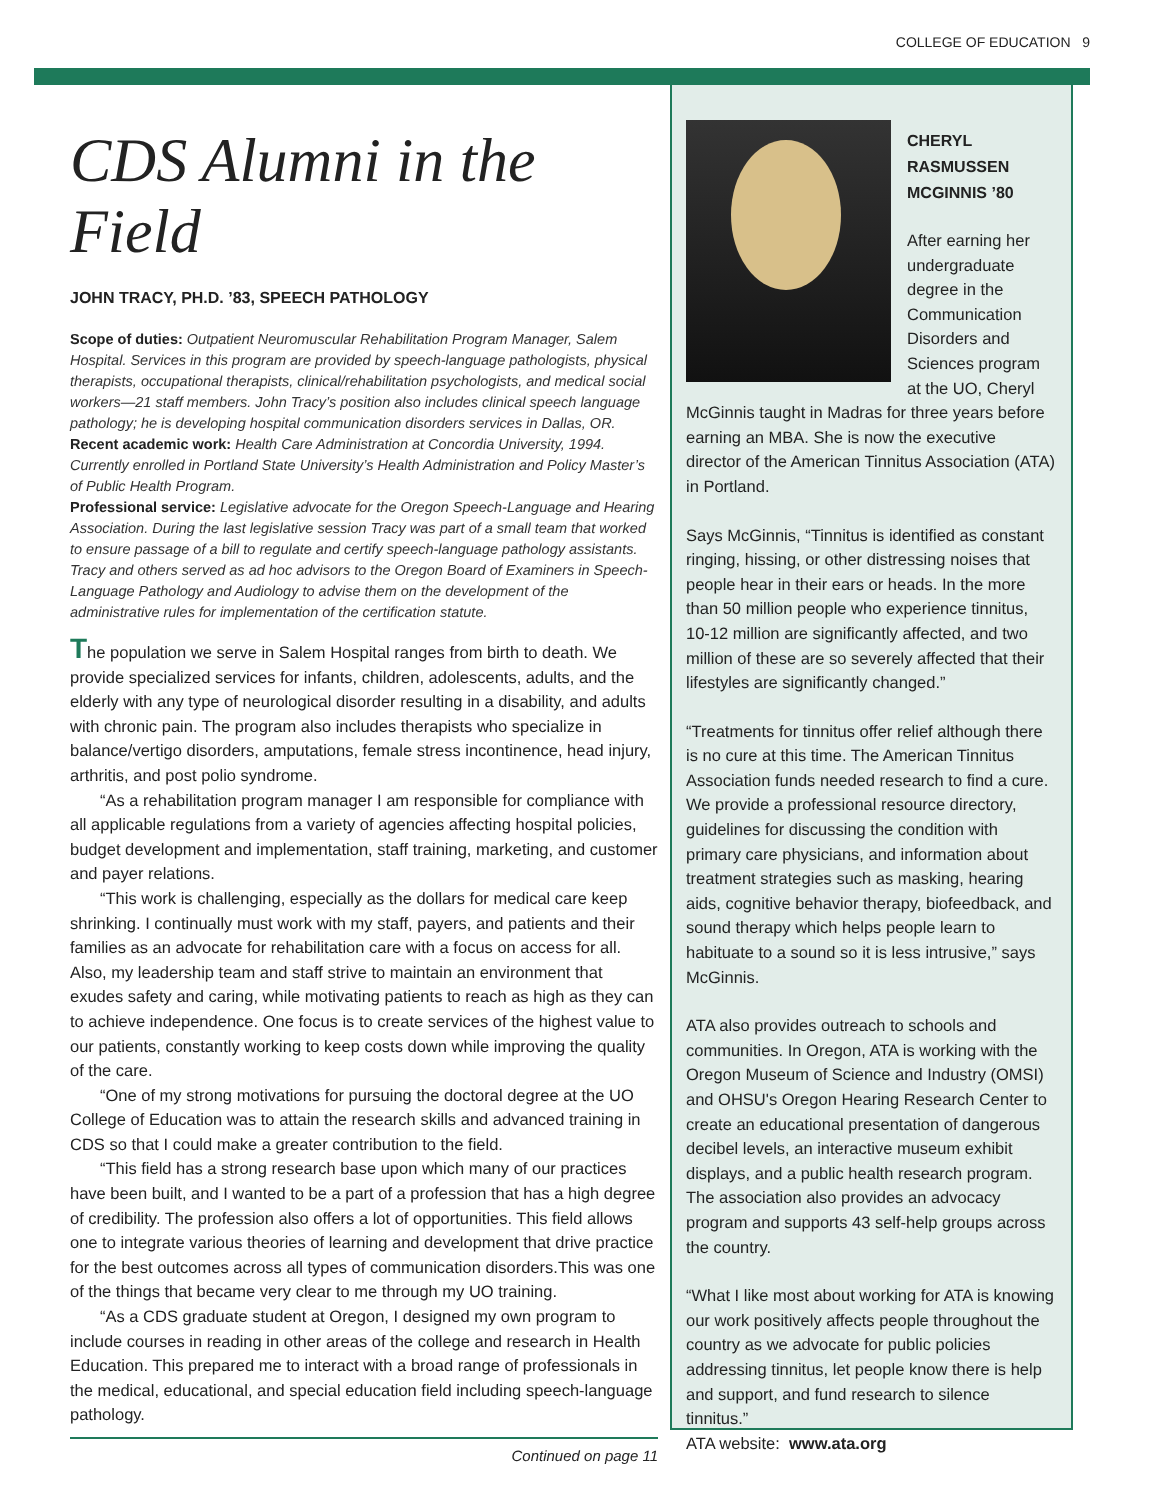COLLEGE OF EDUCATION 9
CDS Alumni in the Field
JOHN TRACY, PH.D. ’83, SPEECH PATHOLOGY
Scope of duties: Outpatient Neuromuscular Rehabilitation Program Manager, Salem Hospital. Services in this program are provided by speech-language pathologists, physical therapists, occupational therapists, clinical/rehabilitation psychologists, and medical social workers—21 staff members. John Tracy’s position also includes clinical speech language pathology; he is developing hospital communication disorders services in Dallas, OR.
Recent academic work: Health Care Administration at Concordia University, 1994. Currently enrolled in Portland State University’s Health Administration and Policy Master’s of Public Health Program.
Professional service: Legislative advocate for the Oregon Speech-Language and Hearing Association. During the last legislative session Tracy was part of a small team that worked to ensure passage of a bill to regulate and certify speech-language pathology assistants. Tracy and others served as ad hoc advisors to the Oregon Board of Examiners in Speech-Language Pathology and Audiology to advise them on the development of the administrative rules for implementation of the certification statute.
The population we serve in Salem Hospital ranges from birth to death. We provide specialized services for infants, children, adolescents, adults, and the elderly with any type of neurological disorder resulting in a disability, and adults with chronic pain. The program also includes therapists who specialize in balance/vertigo disorders, amputations, female stress incontinence, head injury, arthritis, and post polio syndrome.
“As a rehabilitation program manager I am responsible for compliance with all applicable regulations from a variety of agencies affecting hospital policies, budget development and implementation, staff training, marketing, and customer and payer relations.
“This work is challenging, especially as the dollars for medical care keep shrinking. I continually must work with my staff, payers, and patients and their families as an advocate for rehabilitation care with a focus on access for all. Also, my leadership team and staff strive to maintain an environment that exudes safety and caring, while motivating patients to reach as high as they can to achieve independence. One focus is to create services of the highest value to our patients, constantly working to keep costs down while improving the quality of the care.
“One of my strong motivations for pursuing the doctoral degree at the UO College of Education was to attain the research skills and advanced training in CDS so that I could make a greater contribution to the field.
“This field has a strong research base upon which many of our practices have been built, and I wanted to be a part of a profession that has a high degree of credibility. The profession also offers a lot of opportunities. This field allows one to integrate various theories of learning and development that drive practice for the best outcomes across all types of communication disorders.This was one of the things that became very clear to me through my UO training.
“As a CDS graduate student at Oregon, I designed my own program to include courses in reading in other areas of the college and research in Health Education. This prepared me to interact with a broad range of professionals in the medical, educational, and special education field including speech-language pathology.
Continued on page 11
CHERYL RASMUSSEN MCGINNIS ’80
After earning her undergraduate degree in the Communication Disorders and Sciences program at the UO, Cheryl McGinnis taught in Madras for three years before earning an MBA. She is now the executive director of the American Tinnitus Association (ATA) in Portland.
Says McGinnis, “Tinnitus is identified as constant ringing, hissing, or other distressing noises that people hear in their ears or heads. In the more than 50 million people who experience tinnitus, 10-12 million are significantly affected, and two million of these are so severely affected that their lifestyles are significantly changed.”
“Treatments for tinnitus offer relief although there is no cure at this time. The American Tinnitus Association funds needed research to find a cure. We provide a professional resource directory, guidelines for discussing the condition with primary care physicians, and information about treatment strategies such as masking, hearing aids, cognitive behavior therapy, biofeedback, and sound therapy which helps people learn to habituate to a sound so it is less intrusive,” says McGinnis.
ATA also provides outreach to schools and communities. In Oregon, ATA is working with the Oregon Museum of Science and Industry (OMSI) and OHSU's Oregon Hearing Research Center to create an educational presentation of dangerous decibel levels, an interactive museum exhibit displays, and a public health research program. The association also provides an advocacy program and supports 43 self-help groups across the country.
“What I like most about working for ATA is knowing our work positively affects people throughout the country as we advocate for public policies addressing tinnitus, let people know there is help and support, and fund research to silence tinnitus.”
ATA website: www.ata.org